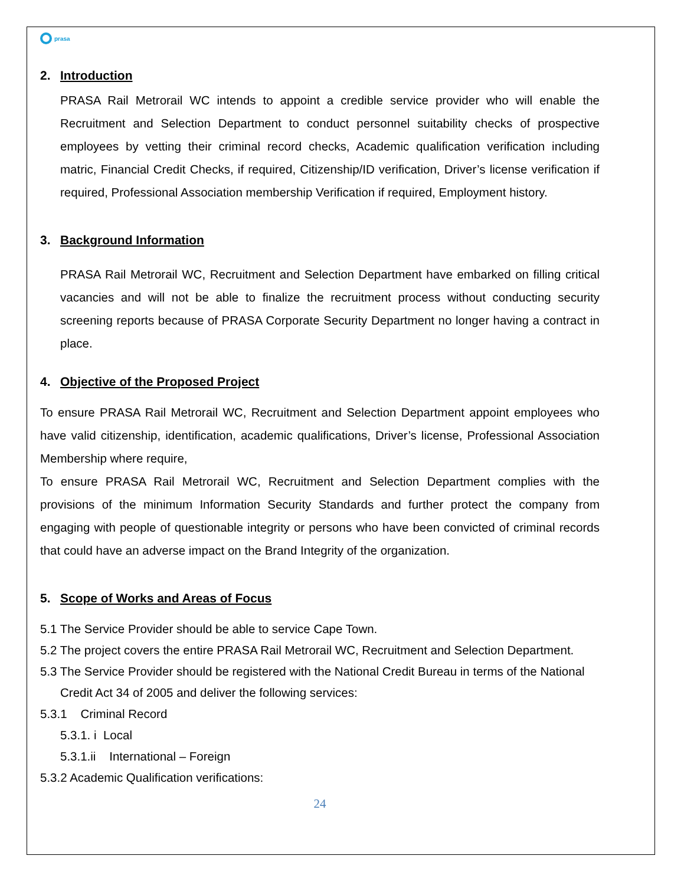prasa
2. Introduction
PRASA Rail Metrorail WC intends to appoint a credible service provider who will enable the Recruitment and Selection Department to conduct personnel suitability checks of prospective employees by vetting their criminal record checks, Academic qualification verification including matric, Financial Credit Checks, if required, Citizenship/ID verification, Driver’s license verification if required, Professional Association membership Verification if required, Employment history.
3. Background Information
PRASA Rail Metrorail WC, Recruitment and Selection Department have embarked on filling critical vacancies and will not be able to finalize the recruitment process without conducting security screening reports because of PRASA Corporate Security Department no longer having a contract in place.
4. Objective of the Proposed Project
To ensure PRASA Rail Metrorail WC, Recruitment and Selection Department appoint employees who have valid citizenship, identification, academic qualifications, Driver’s license, Professional Association Membership where require,
To ensure PRASA Rail Metrorail WC, Recruitment and Selection Department complies with the provisions of the minimum Information Security Standards and further protect the company from engaging with people of questionable integrity or persons who have been convicted of criminal records that could have an adverse impact on the Brand Integrity of the organization.
5. Scope of Works and Areas of Focus
5.1 The Service Provider should be able to service Cape Town.
5.2 The project covers the entire PRASA Rail Metrorail WC, Recruitment and Selection Department.
5.3 The Service Provider should be registered with the National Credit Bureau in terms of the National
Credit Act 34 of 2005 and deliver the following services:
5.3.1 Criminal Record
5.3.1. i Local
5.3.1.ii International – Foreign
5.3.2 Academic Qualification verifications:
24